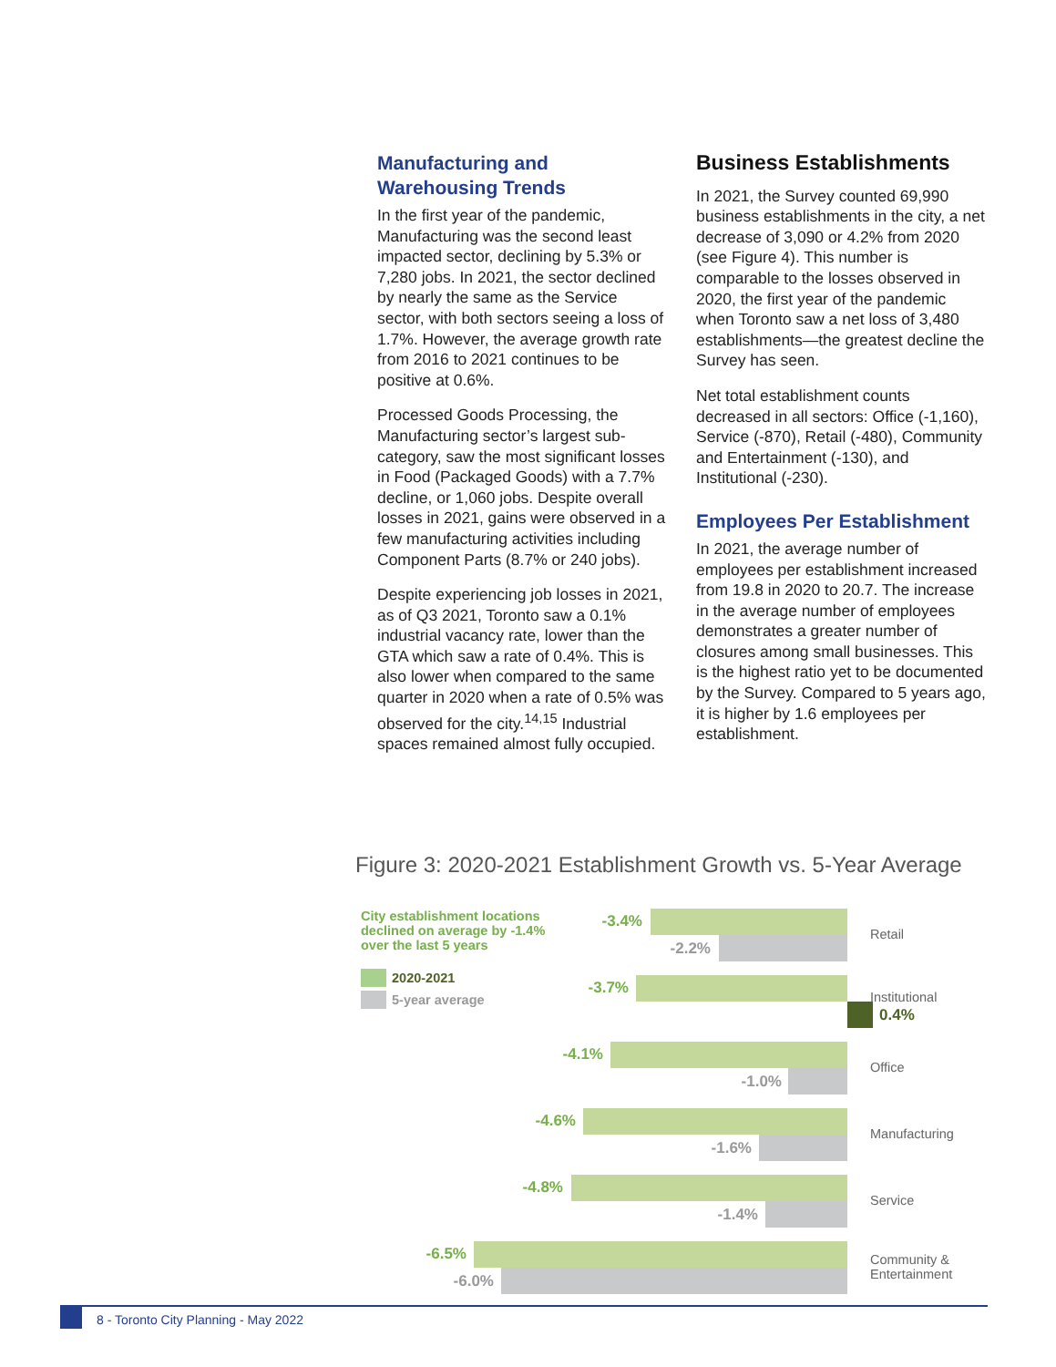Manufacturing and Warehousing Trends
In the first year of the pandemic, Manufacturing was the second least impacted sector, declining by 5.3% or 7,280 jobs. In 2021, the sector declined by nearly the same as the Service sector, with both sectors seeing a loss of 1.7%. However, the average growth rate from 2016 to 2021 continues to be positive at 0.6%.
Processed Goods Processing, the Manufacturing sector’s largest sub-category, saw the most significant losses in Food (Packaged Goods) with a 7.7% decline, or 1,060 jobs. Despite overall losses in 2021, gains were observed in a few manufacturing activities including Component Parts (8.7% or 240 jobs).
Despite experiencing job losses in 2021, as of Q3 2021, Toronto saw a 0.1% industrial vacancy rate, lower than the GTA which saw a rate of 0.4%. This is also lower when compared to the same quarter in 2020 when a rate of 0.5% was observed for the city.<sup>14,15</sup> Industrial spaces remained almost fully occupied.
Business Establishments
In 2021, the Survey counted 69,990 business establishments in the city, a net decrease of 3,090 or 4.2% from 2020 (see Figure 4). This number is comparable to the losses observed in 2020, the first year of the pandemic when Toronto saw a net loss of 3,480 establishments—the greatest decline the Survey has seen.
Net total establishment counts decreased in all sectors: Office (-1,160), Service (-870), Retail (-480), Community and Entertainment (-130), and Institutional (-230).
Employees Per Establishment
In 2021, the average number of employees per establishment increased from 19.8 in 2020 to 20.7. The increase in the average number of employees demonstrates a greater number of closures among small businesses. This is the highest ratio yet to be documented by the Survey. Compared to 5 years ago, it is higher by 1.6 employees per establishment.
Figure 3: 2020-2021 Establishment Growth vs. 5-Year Average
-3.4%
-2.2%
Retail
-3.7%
0.4%
Institutional
-4.1%
-1.0%
Office
-4.6%
-1.6%
Manufacturing
-4.8%
-1.4%
Service
-6.5%
-6.0%
Community &
Entertainment
City establishment locations declined on average by -1.4% over the last 5 years
2020-2021
5-year average
8 - Toronto City Planning - May 2022